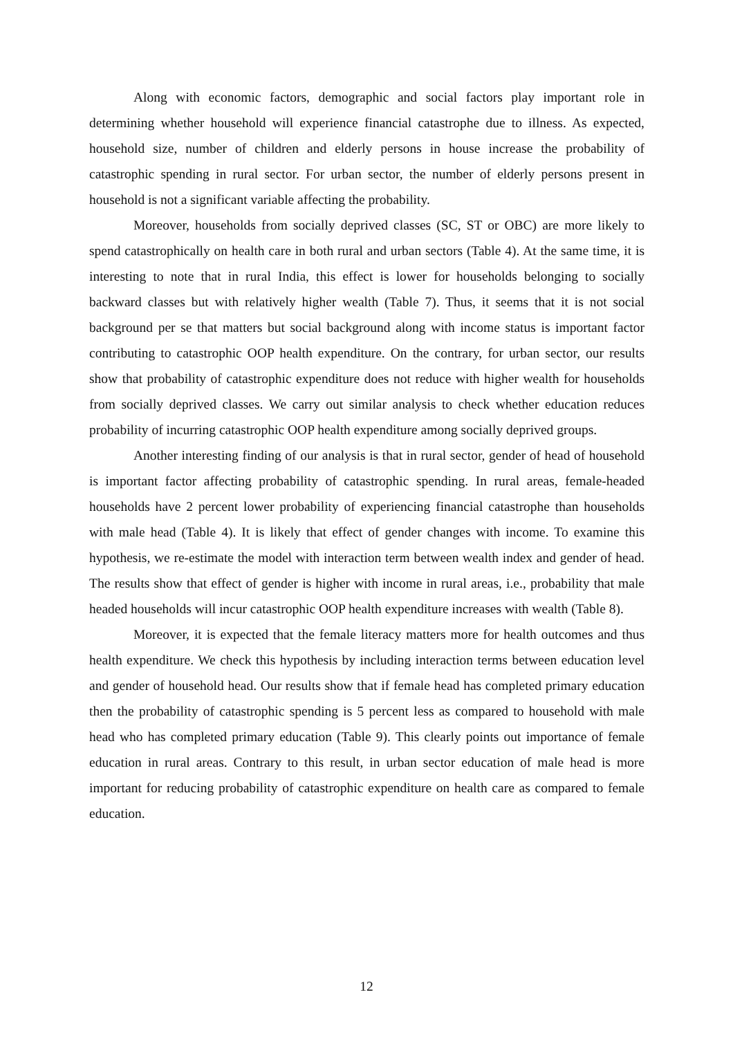Along with economic factors, demographic and social factors play important role in determining whether household will experience financial catastrophe due to illness. As expected, household size, number of children and elderly persons in house increase the probability of catastrophic spending in rural sector. For urban sector, the number of elderly persons present in household is not a significant variable affecting the probability.
Moreover, households from socially deprived classes (SC, ST or OBC) are more likely to spend catastrophically on health care in both rural and urban sectors (Table 4). At the same time, it is interesting to note that in rural India, this effect is lower for households belonging to socially backward classes but with relatively higher wealth (Table 7). Thus, it seems that it is not social background per se that matters but social background along with income status is important factor contributing to catastrophic OOP health expenditure. On the contrary, for urban sector, our results show that probability of catastrophic expenditure does not reduce with higher wealth for households from socially deprived classes. We carry out similar analysis to check whether education reduces probability of incurring catastrophic OOP health expenditure among socially deprived groups.
Another interesting finding of our analysis is that in rural sector, gender of head of household is important factor affecting probability of catastrophic spending. In rural areas, female-headed households have 2 percent lower probability of experiencing financial catastrophe than households with male head (Table 4). It is likely that effect of gender changes with income. To examine this hypothesis, we re-estimate the model with interaction term between wealth index and gender of head. The results show that effect of gender is higher with income in rural areas, i.e., probability that male headed households will incur catastrophic OOP health expenditure increases with wealth (Table 8).
Moreover, it is expected that the female literacy matters more for health outcomes and thus health expenditure. We check this hypothesis by including interaction terms between education level and gender of household head. Our results show that if female head has completed primary education then the probability of catastrophic spending is 5 percent less as compared to household with male head who has completed primary education (Table 9). This clearly points out importance of female education in rural areas. Contrary to this result, in urban sector education of male head is more important for reducing probability of catastrophic expenditure on health care as compared to female education.
12